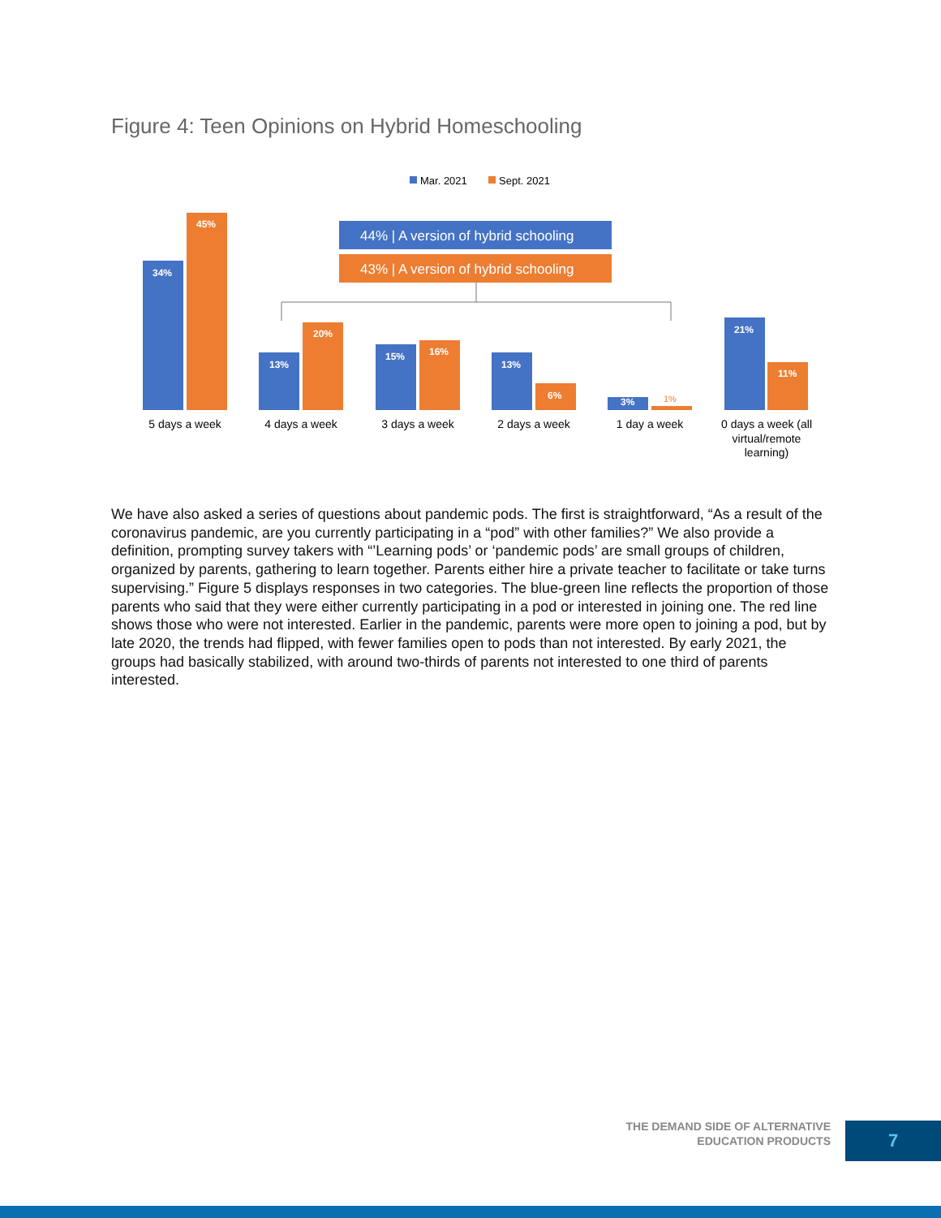Figure 4: Teen Opinions on Hybrid Homeschooling
Mar. 2021
Sept. 2021
44% | A version of hybrid schooling
43% | A version of hybrid schooling
34%
45%
13%
20%
15%
16%
13%
6%
3%
21%
11%
1%
5 days a week
4 days a week
3 days a week
2 days a week
1 day a week
0 days a week (all
virtual/remote
learning)
We have also asked a series of questions about pandemic pods. The first is straightforward, “As a result of the coronavirus pandemic, are you currently participating in a “pod” with other families?” We also provide a definition, prompting survey takers with “’Learning pods’ or ‘pandemic pods’ are small groups of children, organized by parents, gathering to learn together. Parents either hire a private teacher to facilitate or take turns supervising.” Figure 5 displays responses in two categories. The blue-green line reflects the proportion of those parents who said that they were either currently participating in a pod or interested in joining one. The red line shows those who were not interested. Earlier in the pandemic, parents were more open to joining a pod, but by late 2020, the trends had flipped, with fewer families open to pods than not interested. By early 2021, the groups had basically stabilized, with around two-thirds of parents not interested to one third of parents interested.
THE DEMAND SIDE OF ALTERNATIVE
EDUCATION PRODUCTS
7